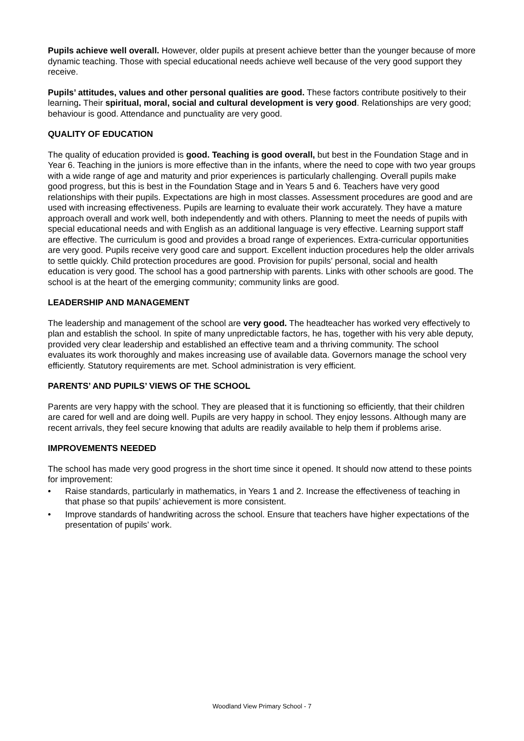Pupils achieve well overall. However, older pupils at present achieve better than the younger because of more dynamic teaching. Those with special educational needs achieve well because of the very good support they receive.
Pupils’ attitudes, values and other personal qualities are good. These factors contribute positively to their learning. Their spiritual, moral, social and cultural development is very good. Relationships are very good; behaviour is good. Attendance and punctuality are very good.
QUALITY OF EDUCATION
The quality of education provided is good. Teaching is good overall, but best in the Foundation Stage and in Year 6. Teaching in the juniors is more effective than in the infants, where the need to cope with two year groups with a wide range of age and maturity and prior experiences is particularly challenging. Overall pupils make good progress, but this is best in the Foundation Stage and in Years 5 and 6. Teachers have very good relationships with their pupils. Expectations are high in most classes. Assessment procedures are good and are used with increasing effectiveness. Pupils are learning to evaluate their work accurately. They have a mature approach overall and work well, both independently and with others. Planning to meet the needs of pupils with special educational needs and with English as an additional language is very effective. Learning support staff are effective. The curriculum is good and provides a broad range of experiences. Extra-curricular opportunities are very good. Pupils receive very good care and support. Excellent induction procedures help the older arrivals to settle quickly. Child protection procedures are good. Provision for pupils’ personal, social and health education is very good. The school has a good partnership with parents. Links with other schools are good. The school is at the heart of the emerging community; community links are good.
LEADERSHIP AND MANAGEMENT
The leadership and management of the school are very good. The headteacher has worked very effectively to plan and establish the school. In spite of many unpredictable factors, he has, together with his very able deputy, provided very clear leadership and established an effective team and a thriving community. The school evaluates its work thoroughly and makes increasing use of available data. Governors manage the school very efficiently. Statutory requirements are met. School administration is very efficient.
PARENTS’ AND PUPILS’ VIEWS OF THE SCHOOL
Parents are very happy with the school. They are pleased that it is functioning so efficiently, that their children are cared for well and are doing well. Pupils are very happy in school. They enjoy lessons. Although many are recent arrivals, they feel secure knowing that adults are readily available to help them if problems arise.
IMPROVEMENTS NEEDED
The school has made very good progress in the short time since it opened. It should now attend to these points for improvement:
• Raise standards, particularly in mathematics, in Years 1 and 2. Increase the effectiveness of teaching in that phase so that pupils’ achievement is more consistent.
• Improve standards of handwriting across the school. Ensure that teachers have higher expectations of the presentation of pupils’ work.
Woodland View Primary School - 7